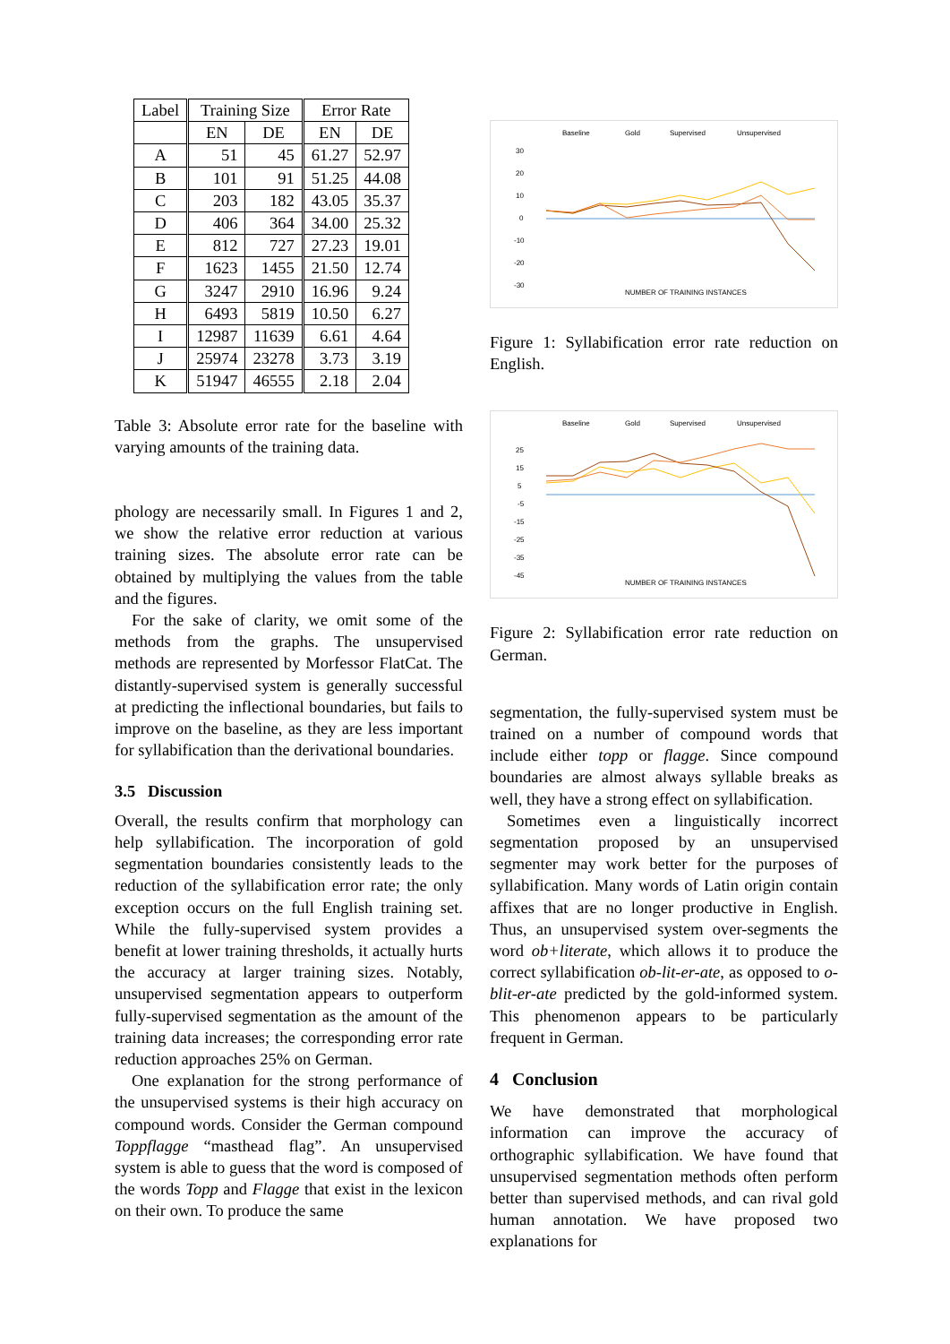| Label | Training Size | | Error Rate | |
| --- | --- | --- | --- | --- |
| | EN | DE | EN | DE |
| A | 51 | 45 | 61.27 | 52.97 |
| B | 101 | 91 | 51.25 | 44.08 |
| C | 203 | 182 | 43.05 | 35.37 |
| D | 406 | 364 | 34.00 | 25.32 |
| E | 812 | 727 | 27.23 | 19.01 |
| F | 1623 | 1455 | 21.50 | 12.74 |
| G | 3247 | 2910 | 16.96 | 9.24 |
| H | 6493 | 5819 | 10.50 | 6.27 |
| I | 12987 | 11639 | 6.61 | 4.64 |
| J | 25974 | 23278 | 3.73 | 3.19 |
| K | 51947 | 46555 | 2.18 | 2.04 |
Table 3: Absolute error rate for the baseline with varying amounts of the training data.
phology are necessarily small. In Figures 1 and 2, we show the relative error reduction at various training sizes. The absolute error rate can be obtained by multiplying the values from the table and the figures.
For the sake of clarity, we omit some of the methods from the graphs. The unsupervised methods are represented by Morfessor FlatCat. The distantly-supervised system is generally successful at predicting the inflectional boundaries, but fails to improve on the baseline, as they are less important for syllabification than the derivational boundaries.
3.5 Discussion
Overall, the results confirm that morphology can help syllabification. The incorporation of gold segmentation boundaries consistently leads to the reduction of the syllabification error rate; the only exception occurs on the full English training set. While the fully-supervised system provides a benefit at lower training thresholds, it actually hurts the accuracy at larger training sizes. Notably, unsupervised segmentation appears to outperform fully-supervised segmentation as the amount of the training data increases; the corresponding error rate reduction approaches 25% on German.
One explanation for the strong performance of the unsupervised systems is their high accuracy on compound words. Consider the German compound Toppflagge “masthead flag”. An unsupervised system is able to guess that the word is composed of the words Topp and Flagge that exist in the lexicon on their own. To produce the same
Baseline
Gold
Supervised
Unsupervised
30
20
10
0
-10
-20
-30
NUMBER OF TRAINING INSTANCES
Figure 1: Syllabification error rate reduction on English.
Baseline
Gold
Supervised
Unsupervised
25
15
5
-5
-15
-25
-35
-45
NUMBER OF TRAINING INSTANCES
Figure 2: Syllabification error rate reduction on German.
segmentation, the fully-supervised system must be trained on a number of compound words that include either topp or flagge. Since compound boundaries are almost always syllable breaks as well, they have a strong effect on syllabification.
Sometimes even a linguistically incorrect segmentation proposed by an unsupervised segmenter may work better for the purposes of syllabification. Many words of Latin origin contain affixes that are no longer productive in English. Thus, an unsupervised system over-segments the word ob+literate, which allows it to produce the correct syllabification ob-lit-er-ate, as opposed to o-blit-er-ate predicted by the gold-informed system. This phenomenon appears to be particularly frequent in German.
4 Conclusion
We have demonstrated that morphological information can improve the accuracy of orthographic syllabification. We have found that unsupervised segmentation methods often perform better than supervised methods, and can rival gold human annotation. We have proposed two explanations for